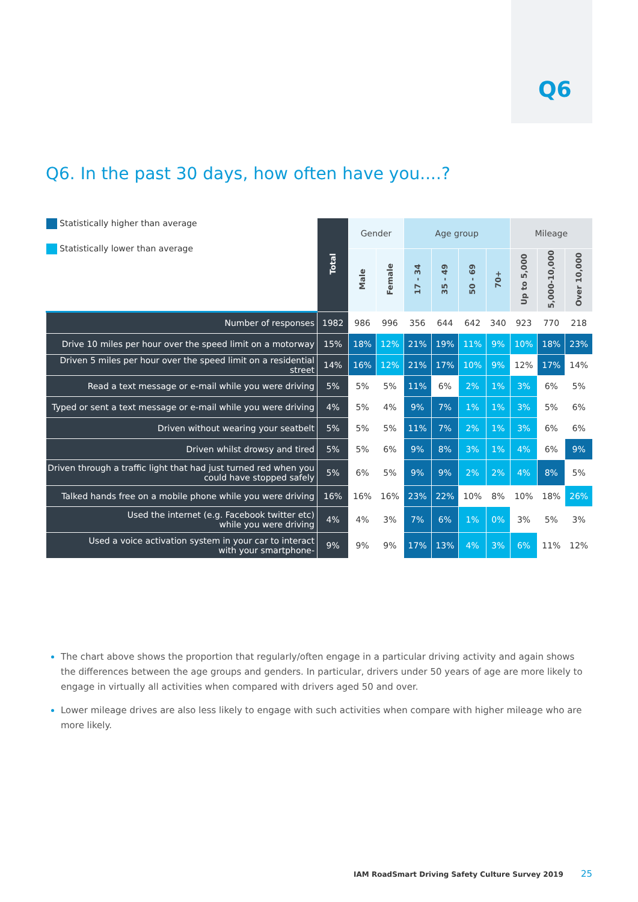Q6
Q6. In the past 30 days, how often have you....?
| Statistically higher than average Statistically lower than average | Total | Gender | | Age group | | | | Mileage | | |
| | | Male | Female | 17 - 34 | 35 - 49 | 50 - 69 | 70+ | Up to 5,000 | 5,000-10,000 | Over 10,000 |
| Number of responses | 1982 | 986 | 996 | 356 | 644 | 642 | 340 | 923 | 770 | 218 |
| Drive 10 miles per hour over the speed limit on a motorway | 15% | 18% | 12% | 21% | 19% | 11% | 9% | 10% | 18% | 23% |
| Driven 5 miles per hour over the speed limit on a residential street | 14% | 16% | 12% | 21% | 17% | 10% | 9% | 12% | 17% | 14% |
| Read a text message or e-mail while you were driving | 5% | 5% | 5% | 11% | 6% | 2% | 1% | 3% | 6% | 5% |
| Typed or sent a text message or e-mail while you were driving | 4% | 5% | 4% | 9% | 7% | 1% | 1% | 3% | 5% | 6% |
| Driven without wearing your seatbelt | 5% | 5% | 5% | 11% | 7% | 2% | 1% | 3% | 6% | 6% |
| Driven whilst drowsy and tired | 5% | 5% | 6% | 9% | 8% | 3% | 1% | 4% | 6% | 9% |
| Driven through a traffic light that had just turned red when you could have stopped safely | 5% | 6% | 5% | 9% | 9% | 2% | 2% | 4% | 8% | 5% |
| Talked hands free on a mobile phone while you were driving | 16% | 16% | 16% | 23% | 22% | 10% | 8% | 10% | 18% | 26% |
| Used the internet (e.g. Facebook twitter etc) while you were driving | 4% | 4% | 3% | 7% | 6% | 1% | 0% | 3% | 5% | 3% |
| Used a voice activation system in your car to interact with your smartphone- | 9% | 9% | 9% | 17% | 13% | 4% | 3% | 6% | 11% | 12% |
The chart above shows the proportion that regularly/often engage in a particular driving activity and again shows the differences between the age groups and genders. In particular, drivers under 50 years of age are more likely to engage in virtually all activities when compared with drivers aged 50 and over.
Lower mileage drives are also less likely to engage with such activities when compare with higher mileage who are more likely.
IAM RoadSmart Driving Safety Culture Survey 2019 25